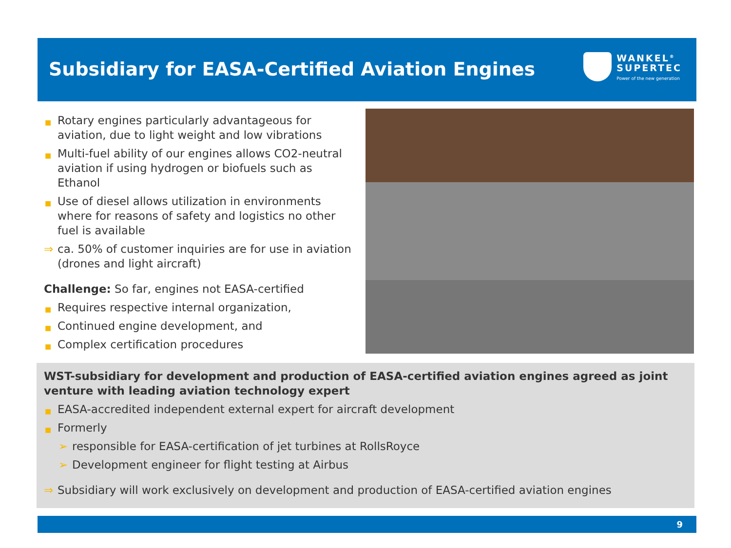Subsidiary for EASA-Certified Aviation Engines
WANKEL<sup>®</sup>
SUPERTEC
Power of the new generation
■ Rotary engines particularly advantageous for aviation, due to light weight and low vibrations
■ Multi-fuel ability of our engines allows CO2-neutral aviation if using hydrogen or biofuels such as Ethanol
■ Use of diesel allows utilization in environments where for reasons of safety and logistics no other fuel is available
⇒ ca. 50% of customer inquiries are for use in aviation (drones and light aircraft)
Challenge: So far, engines not EASA-certified
■ Requires respective internal organization,
■ Continued engine development, and
■ Complex certification procedures
WST-subsidiary for development and production of EASA-certified aviation engines agreed as joint venture with leading aviation technology expert
■ EASA-accredited independent external expert for aircraft development
■ Formerly
➢ responsible for EASA-certification of jet turbines at RollsRoyce
➢ Development engineer for flight testing at Airbus
⇒ Subsidiary will work exclusively on development and production of EASA-certified aviation engines
9